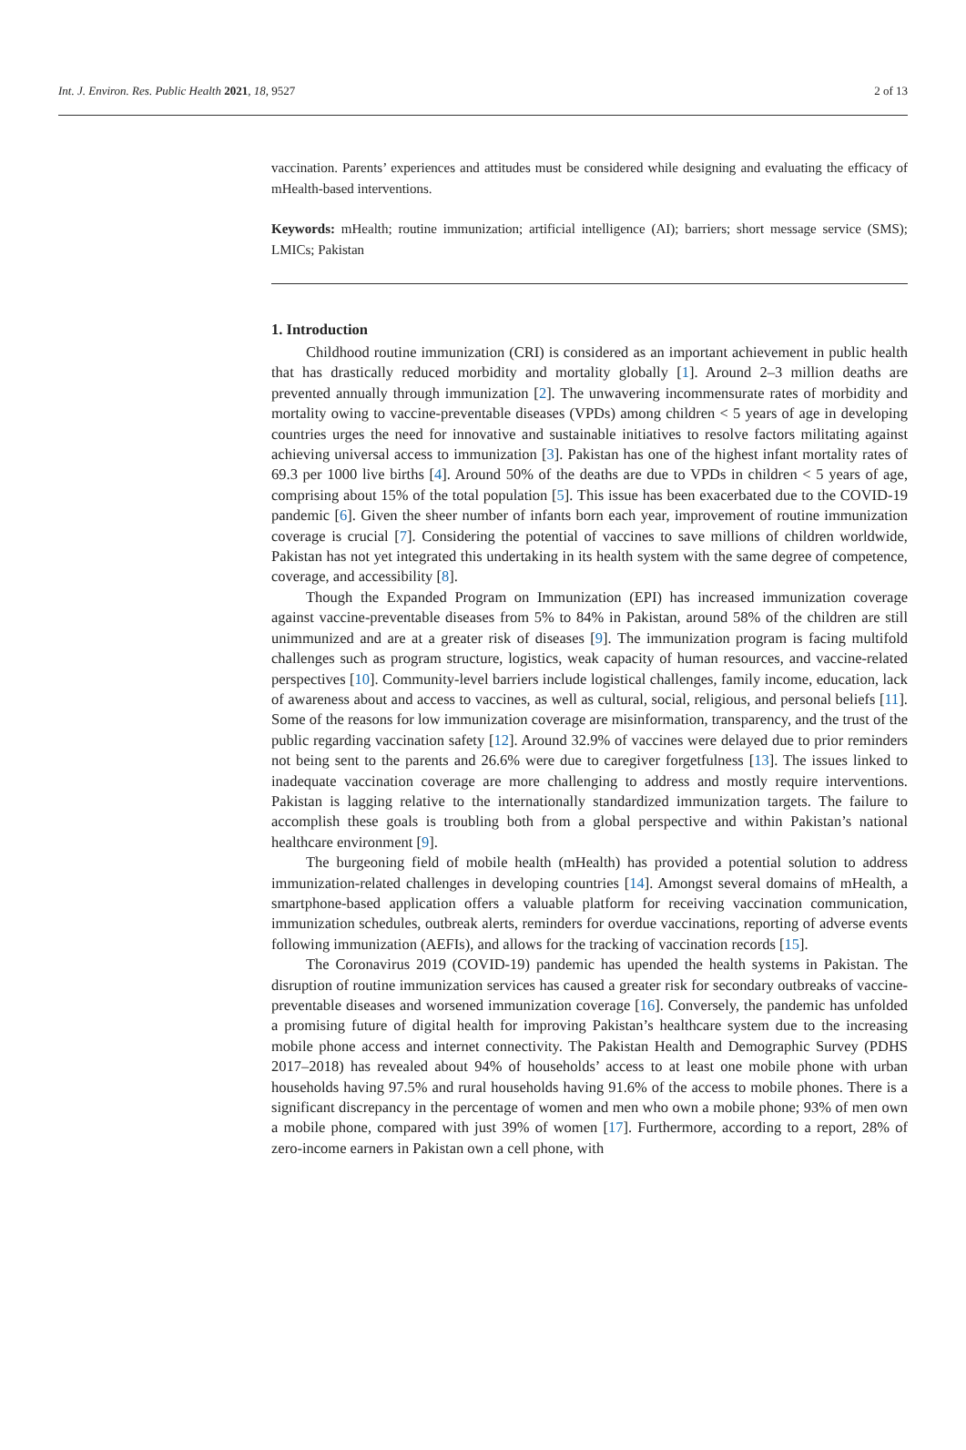Int. J. Environ. Res. Public Health 2021, 18, 9527 2 of 13
vaccination. Parents’ experiences and attitudes must be considered while designing and evaluating the efficacy of mHealth-based interventions.
Keywords: mHealth; routine immunization; artificial intelligence (AI); barriers; short message service (SMS); LMICs; Pakistan
1. Introduction
Childhood routine immunization (CRI) is considered as an important achievement in public health that has drastically reduced morbidity and mortality globally [1]. Around 2–3 million deaths are prevented annually through immunization [2]. The unwavering incommensurate rates of morbidity and mortality owing to vaccine-preventable diseases (VPDs) among children < 5 years of age in developing countries urges the need for innovative and sustainable initiatives to resolve factors militating against achieving universal access to immunization [3]. Pakistan has one of the highest infant mortality rates of 69.3 per 1000 live births [4]. Around 50% of the deaths are due to VPDs in children < 5 years of age, comprising about 15% of the total population [5]. This issue has been exacerbated due to the COVID-19 pandemic [6]. Given the sheer number of infants born each year, improvement of routine immunization coverage is crucial [7]. Considering the potential of vaccines to save millions of children worldwide, Pakistan has not yet integrated this undertaking in its health system with the same degree of competence, coverage, and accessibility [8].
Though the Expanded Program on Immunization (EPI) has increased immunization coverage against vaccine-preventable diseases from 5% to 84% in Pakistan, around 58% of the children are still unimmunized and are at a greater risk of diseases [9]. The immunization program is facing multifold challenges such as program structure, logistics, weak capacity of human resources, and vaccine-related perspectives [10]. Community-level barriers include logistical challenges, family income, education, lack of awareness about and access to vaccines, as well as cultural, social, religious, and personal beliefs [11]. Some of the reasons for low immunization coverage are misinformation, transparency, and the trust of the public regarding vaccination safety [12]. Around 32.9% of vaccines were delayed due to prior reminders not being sent to the parents and 26.6% were due to caregiver forgetfulness [13]. The issues linked to inadequate vaccination coverage are more challenging to address and mostly require interventions. Pakistan is lagging relative to the internationally standardized immunization targets. The failure to accomplish these goals is troubling both from a global perspective and within Pakistan’s national healthcare environment [9].
The burgeoning field of mobile health (mHealth) has provided a potential solution to address immunization-related challenges in developing countries [14]. Amongst several domains of mHealth, a smartphone-based application offers a valuable platform for receiving vaccination communication, immunization schedules, outbreak alerts, reminders for overdue vaccinations, reporting of adverse events following immunization (AEFIs), and allows for the tracking of vaccination records [15].
The Coronavirus 2019 (COVID-19) pandemic has upended the health systems in Pakistan. The disruption of routine immunization services has caused a greater risk for secondary outbreaks of vaccine-preventable diseases and worsened immunization coverage [16]. Conversely, the pandemic has unfolded a promising future of digital health for improving Pakistan’s healthcare system due to the increasing mobile phone access and internet connectivity. The Pakistan Health and Demographic Survey (PDHS 2017–2018) has revealed about 94% of households’ access to at least one mobile phone with urban households having 97.5% and rural households having 91.6% of the access to mobile phones. There is a significant discrepancy in the percentage of women and men who own a mobile phone; 93% of men own a mobile phone, compared with just 39% of women [17]. Furthermore, according to a report, 28% of zero-income earners in Pakistan own a cell phone, with